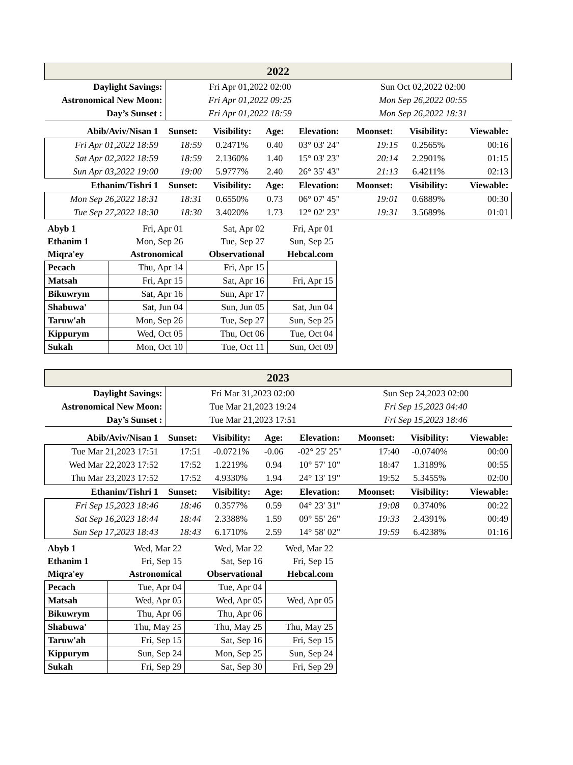| 2022 | | |
| --- | --- | --- |
| Daylight Savings: | Fri Apr 01,2022 02:00 | Sun Oct 02,2022 02:00 |
| Astronomical New Moon: | Fri Apr 01,2022 09:25 | Mon Sep 26,2022 00:55 |
| Day’s Sunset : | Fri Apr 01,2022 18:59 | Mon Sep 26,2022 18:31 |
| Abib/Aviv/Nisan 1 | Sunset: | Visibility: | Age: | Elevation: | Moonset: | Visibility: | Viewable: |
| --- | --- | --- | --- | --- | --- | --- | --- |
| Fri Apr 01,2022 18:59 | 18:59 | 0.2471% | 0.40 | 03° 03' 24" | 19:15 | 0.2565% | 00:16 |
| Sat Apr 02,2022 18:59 | 18:59 | 2.1360% | 1.40 | 15° 03' 23" | 20:14 | 2.2901% | 01:15 |
| Sun Apr 03,2022 19:00 | 19:00 | 5.9777% | 2.40 | 26° 35' 43" | 21:13 | 6.4211% | 02:13 |
| Ethanim/Tishri 1 | Sunset: | Visibility: | Age: | Elevation: | Moonset: | Visibility: | Viewable: |
| Mon Sep 26,2022 18:31 | 18:31 | 0.6550% | 0.73 | 06° 07' 45" | 19:01 | 0.6889% | 00:30 |
| Tue Sep 27,2022 18:30 | 18:30 | 3.4020% | 1.73 | 12° 02' 23" | 19:31 | 3.5689% | 01:01 |
| Abyb 1 | Fri, Apr 01 | Sat, Apr 02 | Fri, Apr 01 |
| Ethanim 1 | Mon, Sep 26 | Tue, Sep 27 | Sun, Sep 25 |
| Miqra'ey | Astronomical | Observational | Hebcal.com |
| Pecach | Thu, Apr 14 | Fri, Apr 15 | |
| Matsah | Fri, Apr 15 | Sat, Apr 16 | Fri, Apr 15 |
| Bikuwrym | Sat, Apr 16 | Sun, Apr 17 | |
| Shabuwa' | Sat, Jun 04 | Sun, Jun 05 | Sat, Jun 04 |
| Taruw'ah | Mon, Sep 26 | Tue, Sep 27 | Sun, Sep 25 |
| Kippurym | Wed, Oct 05 | Thu, Oct 06 | Tue, Oct 04 |
| Sukah | Mon, Oct 10 | Tue, Oct 11 | Sun, Oct 09 |
| 2023 | | |
| --- | --- | --- |
| Daylight Savings: | Fri Mar 31,2023 02:00 | Sun Sep 24,2023 02:00 |
| Astronomical New Moon: | Tue Mar 21,2023 19:24 | Fri Sep 15,2023 04:40 |
| Day’s Sunset : | Tue Mar 21,2023 17:51 | Fri Sep 15,2023 18:46 |
| Abib/Aviv/Nisan 1 | Sunset: | Visibility: | Age: | Elevation: | Moonset: | Visibility: | Viewable: |
| --- | --- | --- | --- | --- | --- | --- | --- |
| Tue Mar 21,2023 17:51 | 17:51 | -0.0721% | -0.06 | -02° 25' 25" | 17:40 | -0.0740% | 00:00 |
| Wed Mar 22,2023 17:52 | 17:52 | 1.2219% | 0.94 | 10° 57' 10" | 18:47 | 1.3189% | 00:55 |
| Thu Mar 23,2023 17:52 | 17:52 | 4.9330% | 1.94 | 24° 13' 19" | 19:52 | 5.3455% | 02:00 |
| Ethanim/Tishri 1 | Sunset: | Visibility: | Age: | Elevation: | Moonset: | Visibility: | Viewable: |
| Fri Sep 15,2023 18:46 | 18:46 | 0.3577% | 0.59 | 04° 23' 31" | 19:08 | 0.3740% | 00:22 |
| Sat Sep 16,2023 18:44 | 18:44 | 2.3388% | 1.59 | 09° 55' 26" | 19:33 | 2.4391% | 00:49 |
| Sun Sep 17,2023 18:43 | 18:43 | 6.1710% | 2.59 | 14° 58' 02" | 19:59 | 6.4238% | 01:16 |
| Abyb 1 | Wed, Mar 22 | Wed, Mar 22 | Wed, Mar 22 |
| Ethanim 1 | Fri, Sep 15 | Sat, Sep 16 | Fri, Sep 15 |
| Miqra'ey | Astronomical | Observational | Hebcal.com |
| Pecach | Tue, Apr 04 | Tue, Apr 04 | |
| Matsah | Wed, Apr 05 | Wed, Apr 05 | Wed, Apr 05 |
| Bikuwrym | Thu, Apr 06 | Thu, Apr 06 | |
| Shabuwa' | Thu, May 25 | Thu, May 25 | Thu, May 25 |
| Taruw'ah | Fri, Sep 15 | Sat, Sep 16 | Fri, Sep 15 |
| Kippurym | Sun, Sep 24 | Mon, Sep 25 | Sun, Sep 24 |
| Sukah | Fri, Sep 29 | Sat, Sep 30 | Fri, Sep 29 |